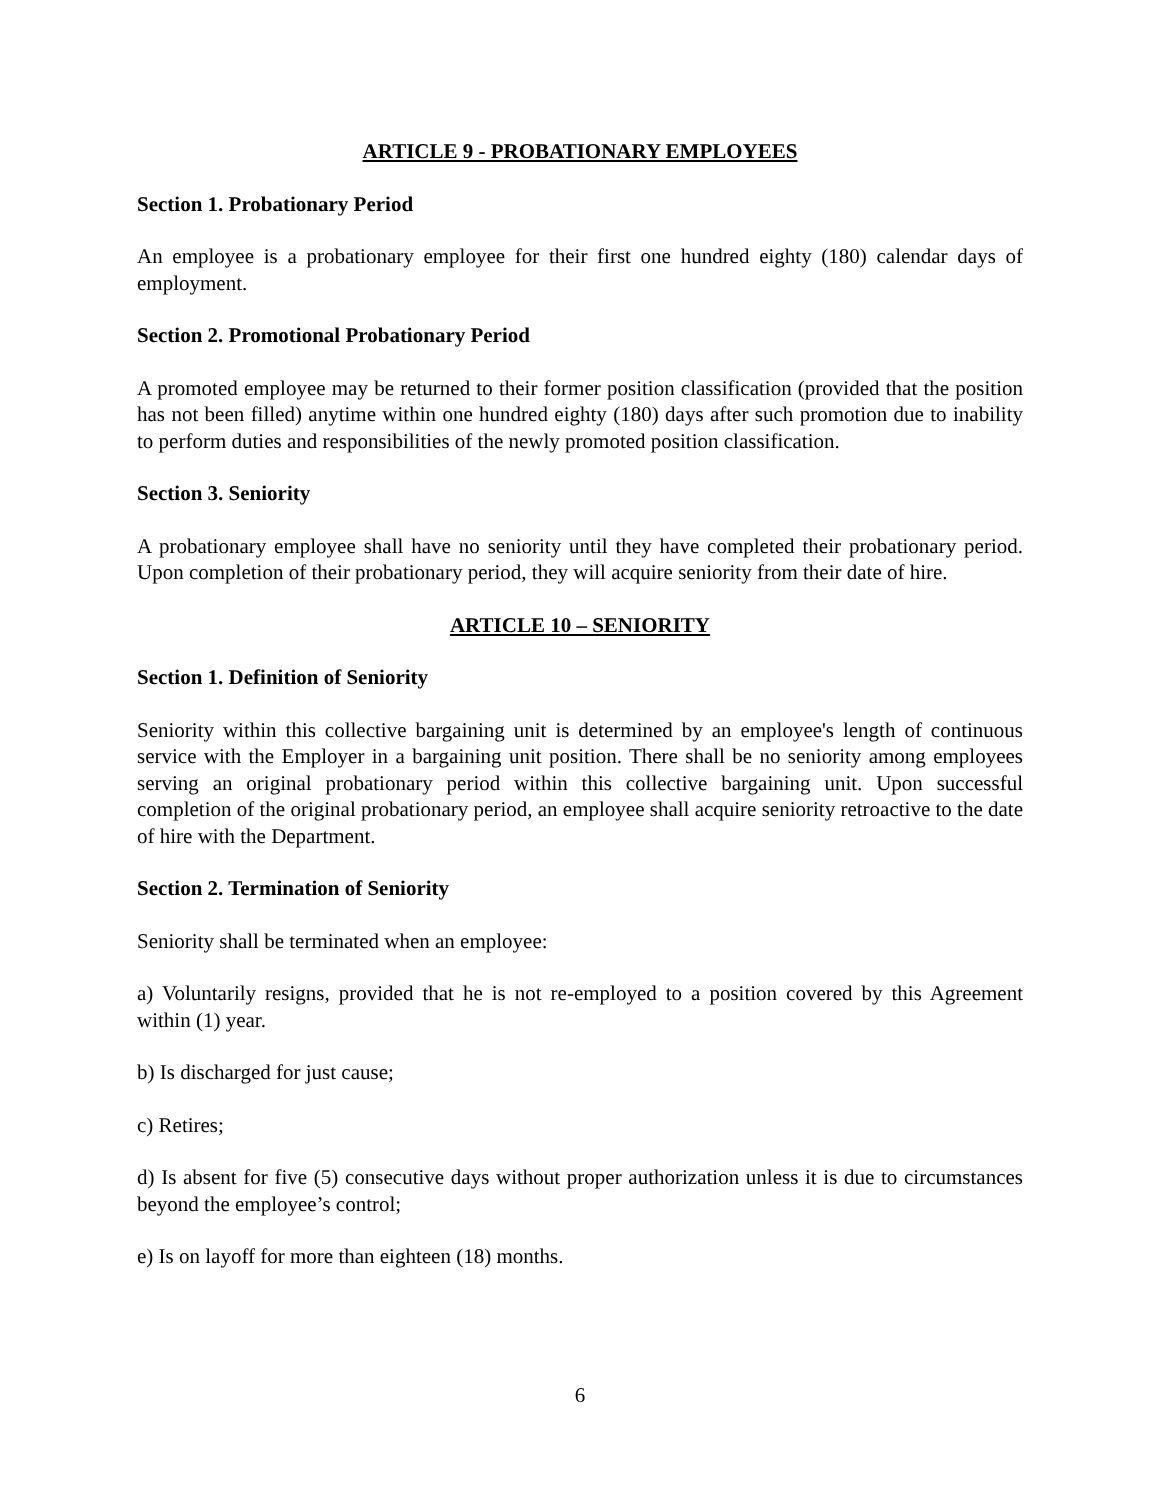ARTICLE 9 - PROBATIONARY EMPLOYEES
Section 1. Probationary Period
An employee is a probationary employee for their first one hundred eighty (180) calendar days of employment.
Section 2. Promotional Probationary Period
A promoted employee may be returned to their former position classification (provided that the position has not been filled) anytime within one hundred eighty (180) days after such promotion due to inability to perform duties and responsibilities of the newly promoted position classification.
Section 3. Seniority
A probationary employee shall have no seniority until they have completed their probationary period. Upon completion of their probationary period, they will acquire seniority from their date of hire.
ARTICLE 10 – SENIORITY
Section 1. Definition of Seniority
Seniority within this collective bargaining unit is determined by an employee's length of continuous service with the Employer in a bargaining unit position. There shall be no seniority among employees serving an original probationary period within this collective bargaining unit. Upon successful completion of the original probationary period, an employee shall acquire seniority retroactive to the date of hire with the Department.
Section 2. Termination of Seniority
Seniority shall be terminated when an employee:
a) Voluntarily resigns, provided that he is not re-employed to a position covered by this Agreement within (1) year.
b) Is discharged for just cause;
c) Retires;
d) Is absent for five (5) consecutive days without proper authorization unless it is due to circumstances beyond the employee’s control;
e) Is on layoff for more than eighteen (18) months.
6